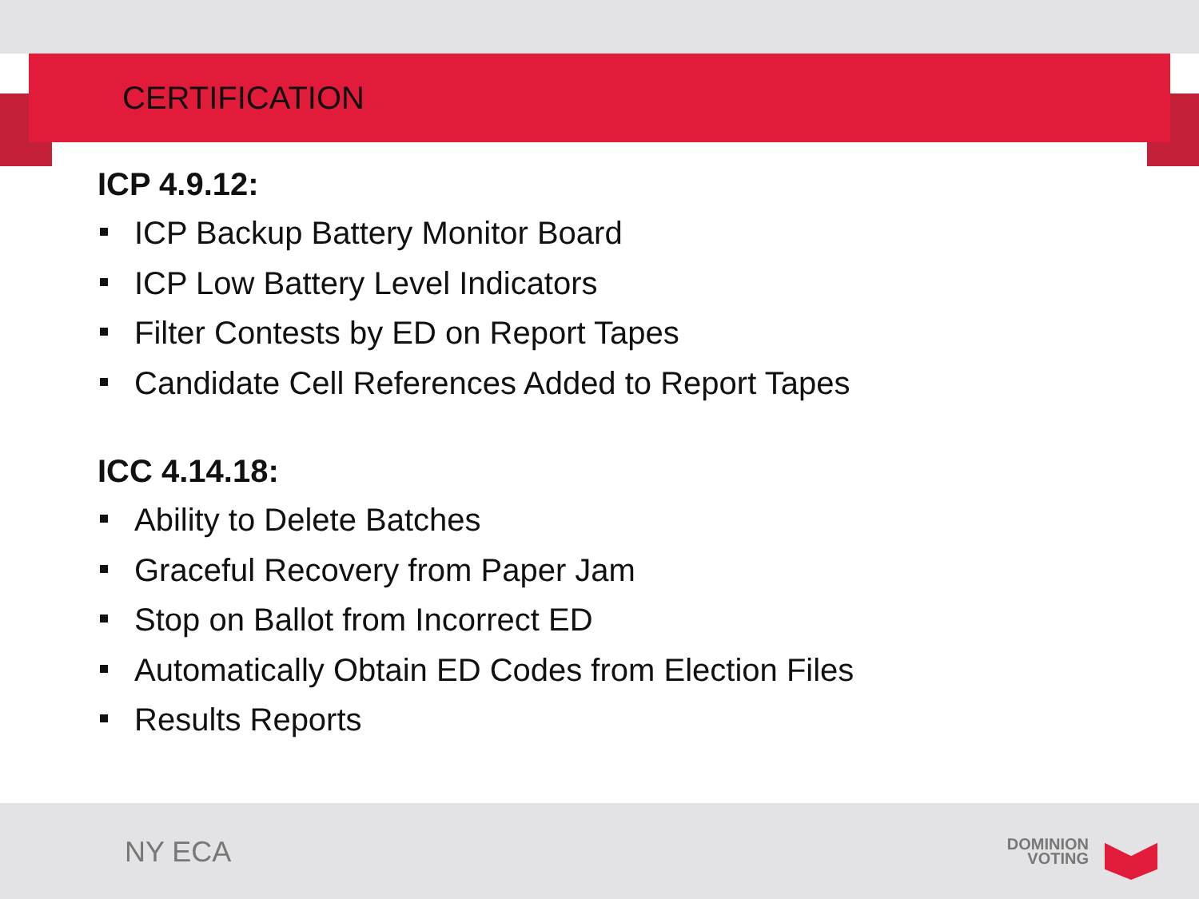CERTIFICATION
ICP 4.9.12:
ICP Backup Battery Monitor Board
ICP Low Battery Level Indicators
Filter Contests by ED on Report Tapes
Candidate Cell References Added to Report Tapes
ICC 4.14.18:
Ability to Delete Batches
Graceful Recovery from Paper Jam
Stop on Ballot from Incorrect ED
Automatically Obtain ED Codes from Election Files
Results Reports
NY ECA
DOMINION
VOTING